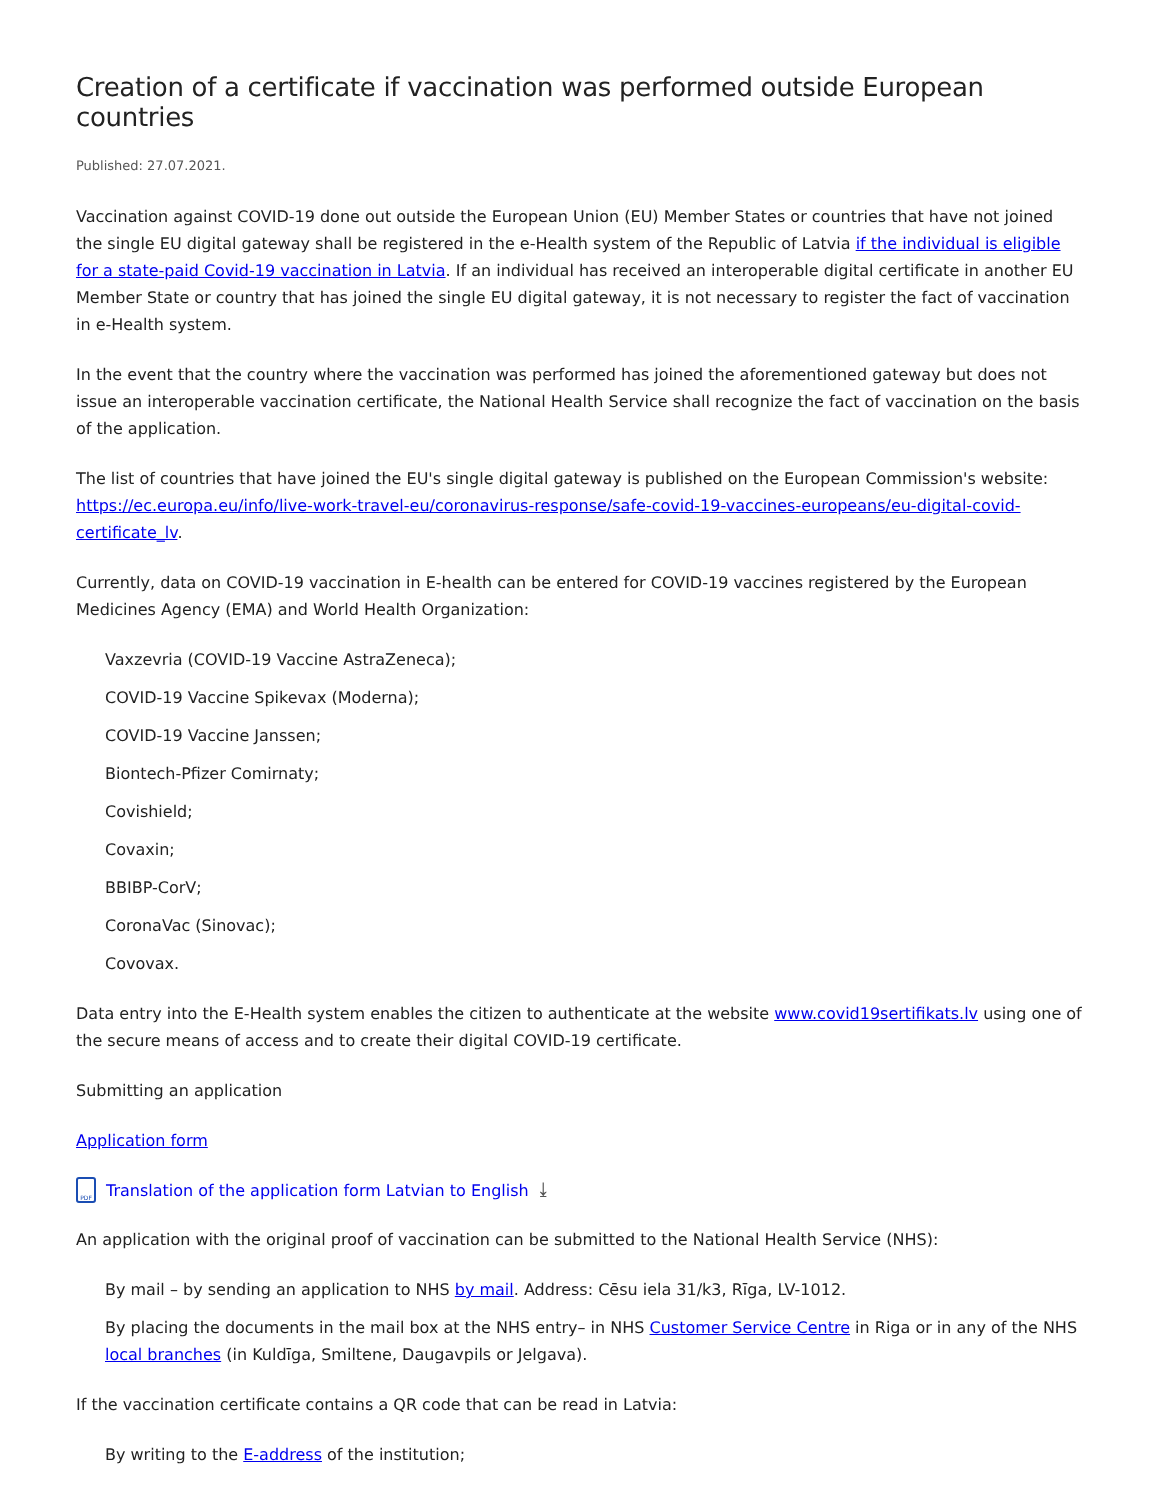Creation of a certificate if vaccination was performed outside European countries
Published: 27.07.2021.
Vaccination against COVID-19 done out outside the European Union (EU) Member States or countries that have not joined the single EU digital gateway shall be registered in the e-Health system of the Republic of Latvia if the individual is eligible for a state-paid Covid-19 vaccination in Latvia. If an individual has received an interoperable digital certificate in another EU Member State or country that has joined the single EU digital gateway, it is not necessary to register the fact of vaccination in e-Health system.
In the event that the country where the vaccination was performed has joined the aforementioned gateway but does not issue an interoperable vaccination certificate, the National Health Service shall recognize the fact of vaccination on the basis of the application.
The list of countries that have joined the EU's single digital gateway is published on the European Commission's website: https://ec.europa.eu/info/live-work-travel-eu/coronavirus-response/safe-covid-19-vaccines-europeans/eu-digital-covid-certificate_lv.
Currently, data on COVID-19 vaccination in E-health can be entered for COVID-19 vaccines registered by the European Medicines Agency (EMA) and World Health Organization:
Vaxzevria (COVID-19 Vaccine AstraZeneca);
COVID-19 Vaccine Spikevax (Moderna);
COVID-19 Vaccine Janssen;
Biontech-Pfizer Comirnaty;
Covishield;
Covaxin;
BBIBP-CorV;
CoronaVac (Sinovac);
Covovax.
Data entry into the E-Health system enables the citizen to authenticate at the website www.covid19sertifikats.lv using one of the secure means of access and to create their digital COVID-19 certificate.
Submitting an application
Application form
PDF Translation of the application form Latvian to English ⤓
An application with the original proof of vaccination can be submitted to the National Health Service (NHS):
By mail – by sending an application to NHS by mail. Address: Cēsu iela 31/k3, Rīga, LV-1012.
By placing the documents in the mail box at the NHS entry– in NHS Customer Service Centre in Riga or in any of the NHS local branches (in Kuldīga, Smiltene, Daugavpils or Jelgava).
If the vaccination certificate contains a QR code that can be read in Latvia:
By writing to the E-address of the institution;